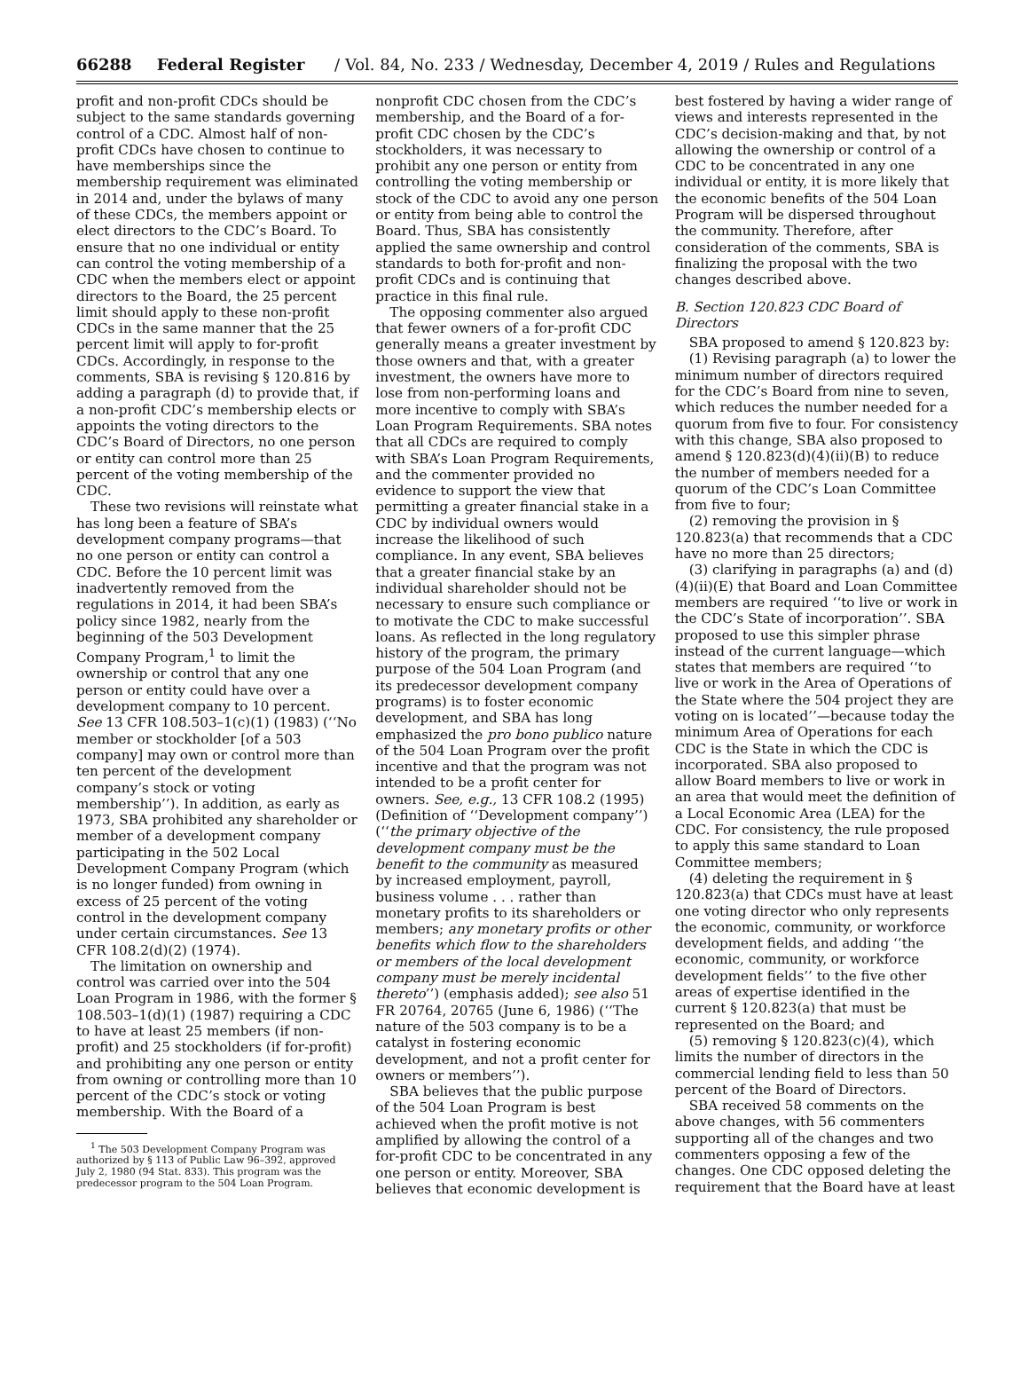66288 Federal Register / Vol. 84, No. 233 / Wednesday, December 4, 2019 / Rules and Regulations
profit and non-profit CDCs should be subject to the same standards governing control of a CDC. Almost half of non-profit CDCs have chosen to continue to have memberships since the membership requirement was eliminated in 2014 and, under the bylaws of many of these CDCs, the members appoint or elect directors to the CDC’s Board. To ensure that no one individual or entity can control the voting membership of a CDC when the members elect or appoint directors to the Board, the 25 percent limit should apply to these non-profit CDCs in the same manner that the 25 percent limit will apply to for-profit CDCs. Accordingly, in response to the comments, SBA is revising § 120.816 by adding a paragraph (d) to provide that, if a non-profit CDC’s membership elects or appoints the voting directors to the CDC’s Board of Directors, no one person or entity can control more than 25 percent of the voting membership of the CDC.
These two revisions will reinstate what has long been a feature of SBA’s development company programs—that no one person or entity can control a CDC. Before the 10 percent limit was inadvertently removed from the regulations in 2014, it had been SBA’s policy since 1982, nearly from the beginning of the 503 Development Company Program,<sup>1</sup> to limit the ownership or control that any one person or entity could have over a development company to 10 percent. See 13 CFR 108.503–1(c)(1) (1983) (‘‘No member or stockholder [of a 503 company] may own or control more than ten percent of the development company’s stock or voting membership’’). In addition, as early as 1973, SBA prohibited any shareholder or member of a development company participating in the 502 Local Development Company Program (which is no longer funded) from owning in excess of 25 percent of the voting control in the development company under certain circumstances. See 13 CFR 108.2(d)(2) (1974).
The limitation on ownership and control was carried over into the 504 Loan Program in 1986, with the former § 108.503–1(d)(1) (1987) requiring a CDC to have at least 25 members (if non-profit) and 25 stockholders (if for-profit) and prohibiting any one person or entity from owning or controlling more than 10 percent of the CDC’s stock or voting membership. With the Board of a
<sup>1</sup> The 503 Development Company Program was authorized by § 113 of Public Law 96–392, approved July 2, 1980 (94 Stat. 833). This program was the predecessor program to the 504 Loan Program.
nonprofit CDC chosen from the CDC’s membership, and the Board of a for-profit CDC chosen by the CDC’s stockholders, it was necessary to prohibit any one person or entity from controlling the voting membership or stock of the CDC to avoid any one person or entity from being able to control the Board. Thus, SBA has consistently applied the same ownership and control standards to both for-profit and non-profit CDCs and is continuing that practice in this final rule.
The opposing commenter also argued that fewer owners of a for-profit CDC generally means a greater investment by those owners and that, with a greater investment, the owners have more to lose from non-performing loans and more incentive to comply with SBA’s Loan Program Requirements. SBA notes that all CDCs are required to comply with SBA’s Loan Program Requirements, and the commenter provided no evidence to support the view that permitting a greater financial stake in a CDC by individual owners would increase the likelihood of such compliance. In any event, SBA believes that a greater financial stake by an individual shareholder should not be necessary to ensure such compliance or to motivate the CDC to make successful loans. As reflected in the long regulatory history of the program, the primary purpose of the 504 Loan Program (and its predecessor development company programs) is to foster economic development, and SBA has long emphasized the pro bono publico nature of the 504 Loan Program over the profit incentive and that the program was not intended to be a profit center for owners. See, e.g., 13 CFR 108.2 (1995) (Definition of ‘‘Development company’’) (‘‘the primary objective of the development company must be the benefit to the community as measured by increased employment, payroll, business volume . . . rather than monetary profits to its shareholders or members; any monetary profits or other benefits which flow to the shareholders or members of the local development company must be merely incidental thereto’’) (emphasis added); see also 51 FR 20764, 20765 (June 6, 1986) (‘‘The nature of the 503 company is to be a catalyst in fostering economic development, and not a profit center for owners or members’’).
SBA believes that the public purpose of the 504 Loan Program is best achieved when the profit motive is not amplified by allowing the control of a for-profit CDC to be concentrated in any one person or entity. Moreover, SBA believes that economic development is
best fostered by having a wider range of views and interests represented in the CDC’s decision-making and that, by not allowing the ownership or control of a CDC to be concentrated in any one individual or entity, it is more likely that the economic benefits of the 504 Loan Program will be dispersed throughout the community. Therefore, after consideration of the comments, SBA is finalizing the proposal with the two changes described above.
B. Section 120.823 CDC Board of Directors
SBA proposed to amend § 120.823 by:
(1) Revising paragraph (a) to lower the minimum number of directors required for the CDC’s Board from nine to seven, which reduces the number needed for a quorum from five to four. For consistency with this change, SBA also proposed to amend § 120.823(d)(4)(ii)(B) to reduce the number of members needed for a quorum of the CDC’s Loan Committee from five to four;
(2) removing the provision in § 120.823(a) that recommends that a CDC have no more than 25 directors;
(3) clarifying in paragraphs (a) and (d)(4)(ii)(E) that Board and Loan Committee members are required ‘‘to live or work in the CDC’s State of incorporation’’. SBA proposed to use this simpler phrase instead of the current language—which states that members are required ‘‘to live or work in the Area of Operations of the State where the 504 project they are voting on is located’’—because today the minimum Area of Operations for each CDC is the State in which the CDC is incorporated. SBA also proposed to allow Board members to live or work in an area that would meet the definition of a Local Economic Area (LEA) for the CDC. For consistency, the rule proposed to apply this same standard to Loan Committee members;
(4) deleting the requirement in § 120.823(a) that CDCs must have at least one voting director who only represents the economic, community, or workforce development fields, and adding ‘‘the economic, community, or workforce development fields’’ to the five other areas of expertise identified in the current § 120.823(a) that must be represented on the Board; and
(5) removing § 120.823(c)(4), which limits the number of directors in the commercial lending field to less than 50 percent of the Board of Directors.
SBA received 58 comments on the above changes, with 56 commenters supporting all of the changes and two commenters opposing a few of the changes. One CDC opposed deleting the requirement that the Board have at least